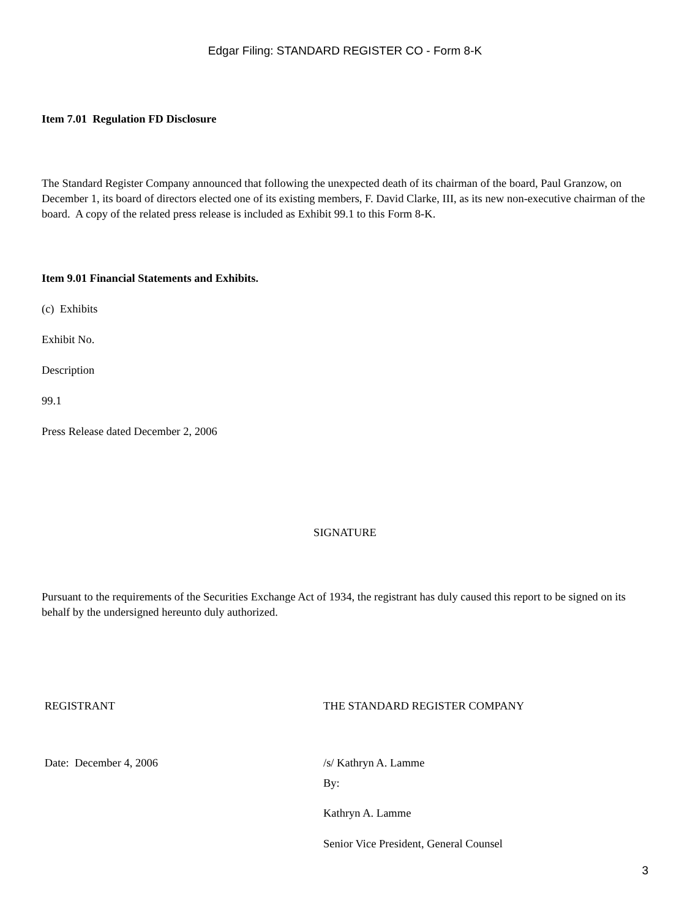Edgar Filing: STANDARD REGISTER CO - Form 8-K
Item 7.01 Regulation FD Disclosure
The Standard Register Company announced that following the unexpected death of its chairman of the board, Paul Granzow, on December 1, its board of directors elected one of its existing members, F. David Clarke, III, as its new non-executive chairman of the board. A copy of the related press release is included as Exhibit 99.1 to this Form 8-K.
Item 9.01 Financial Statements and Exhibits.
(c) Exhibits
Exhibit No.
Description
99.1
Press Release dated December 2, 2006
SIGNATURE
Pursuant to the requirements of the Securities Exchange Act of 1934, the registrant has duly caused this report to be signed on its behalf by the undersigned hereunto duly authorized.
REGISTRANT
THE STANDARD REGISTER COMPANY
Date: December 4, 2006
/s/ Kathryn A. Lamme
By:
Kathryn A. Lamme
Senior Vice President, General Counsel
3